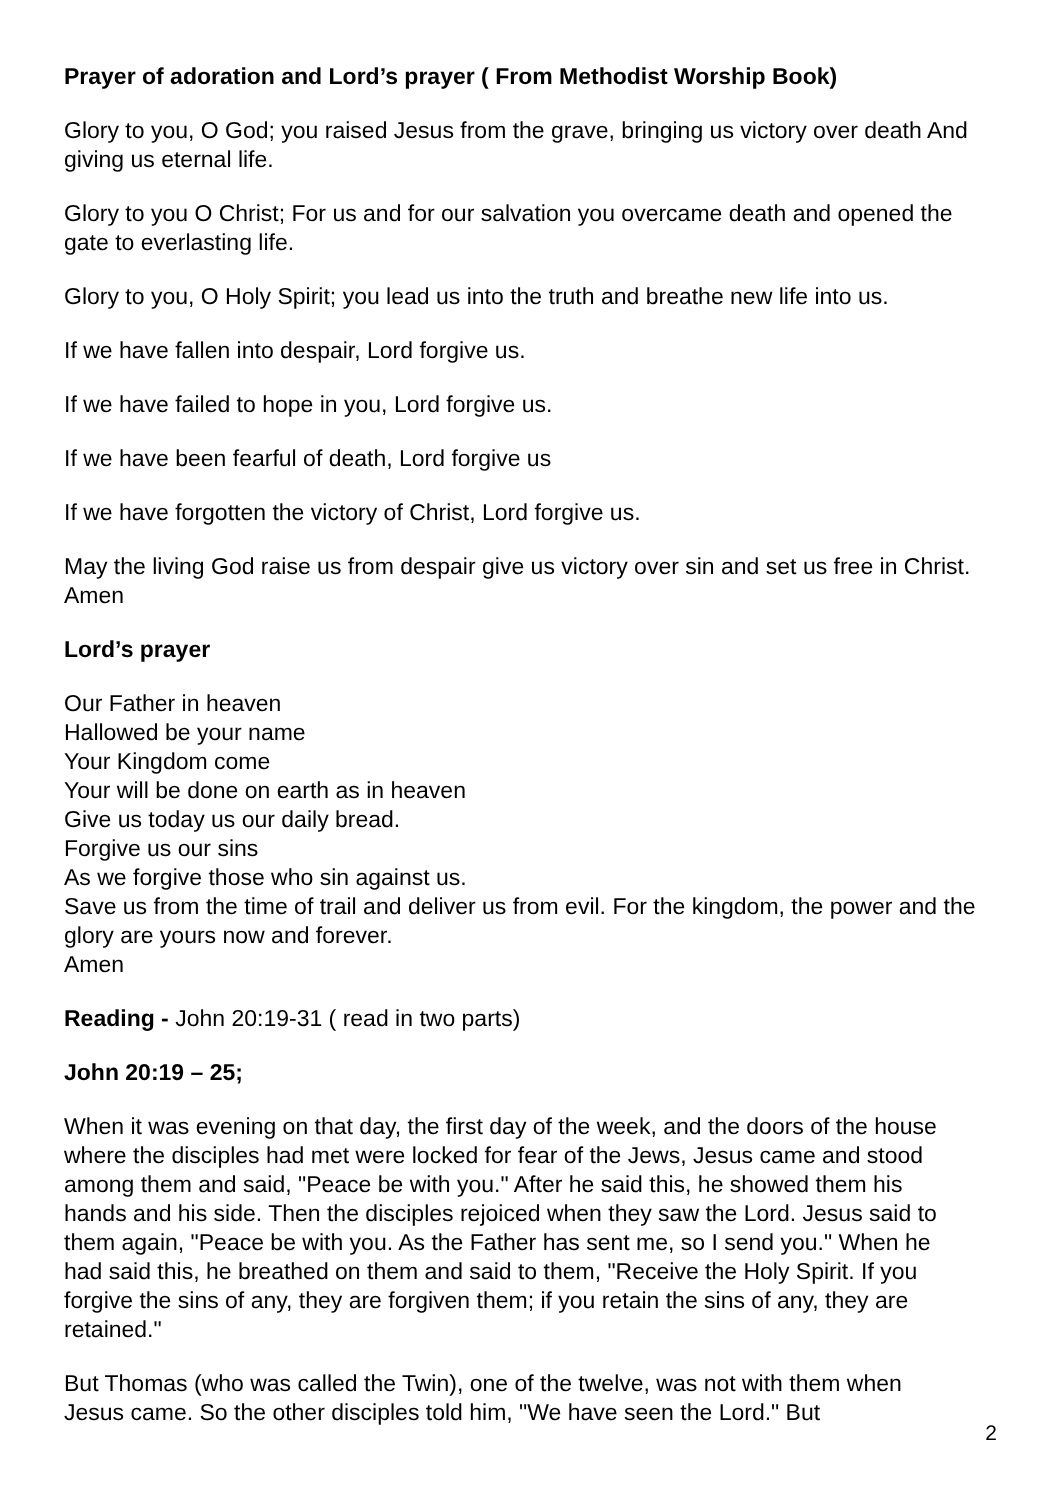Prayer of adoration and Lord’s prayer ( From Methodist Worship Book)
Glory to you, O God; you raised Jesus from the grave, bringing us victory over death And giving us eternal life.
Glory to you O Christ; For us and for our salvation you overcame death and opened the gate to everlasting life.
Glory to you, O Holy Spirit; you lead us into the truth and breathe new life into us.
If we have fallen into despair, Lord forgive us.
If we have failed to hope in you, Lord forgive us.
If we have been fearful of death, Lord forgive us
If we have forgotten the victory of Christ, Lord forgive us.
May the living God raise us from despair give us victory over sin and set us free in Christ. Amen
Lord’s prayer
Our Father in heaven
Hallowed be your name
Your Kingdom come
Your will be done on earth as in heaven
Give us today us our daily bread.
Forgive us our sins
As we forgive those who sin against us.
Save us from the time of trail and deliver us from evil. For the kingdom, the power and the glory are yours now and forever.
Amen
Reading - John 20:19-31 ( read in two parts)
John 20:19 – 25;
When it was evening on that day, the first day of the week, and the doors of the house where the disciples had met were locked for fear of the Jews, Jesus came and stood among them and said, "Peace be with you." After he said this, he showed them his hands and his side. Then the disciples rejoiced when they saw the Lord. Jesus said to them again, "Peace be with you. As the Father has sent me, so I send you." When he had said this, he breathed on them and said to them, "Receive the Holy Spirit. If you forgive the sins of any, they are forgiven them; if you retain the sins of any, they are retained."
But Thomas (who was called the Twin), one of the twelve, was not with them when Jesus came. So the other disciples told him, "We have seen the Lord." But
2